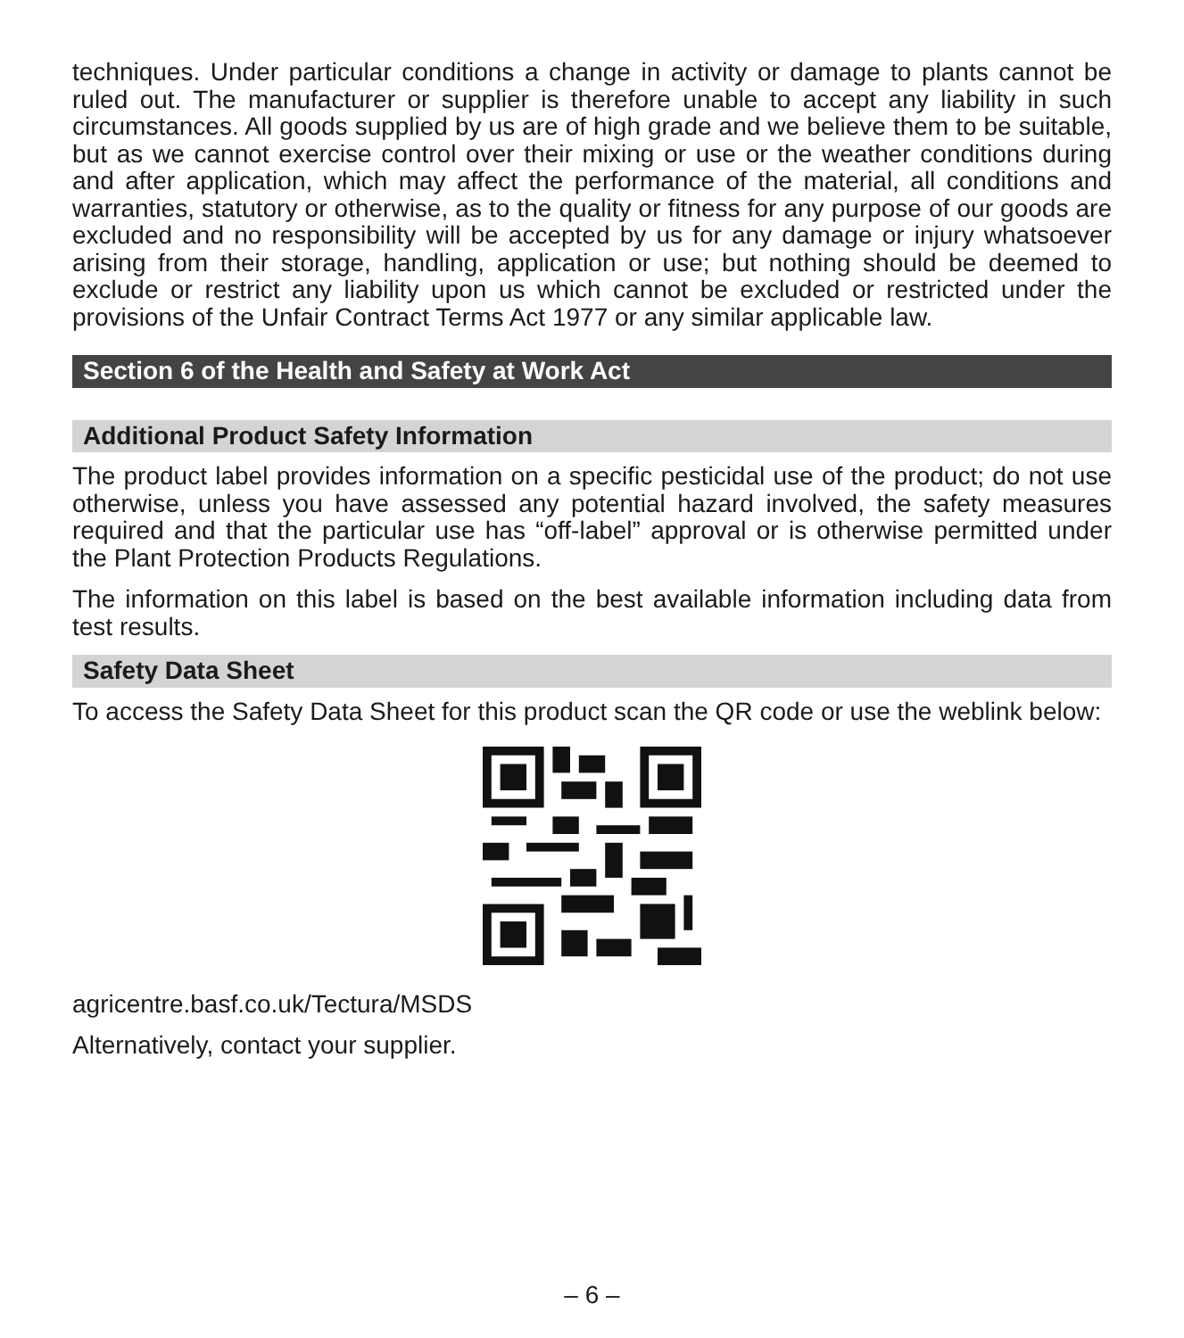techniques. Under particular conditions a change in activity or damage to plants cannot be ruled out. The manufacturer or supplier is therefore unable to accept any liability in such circumstances. All goods supplied by us are of high grade and we believe them to be suitable, but as we cannot exercise control over their mixing or use or the weather conditions during and after application, which may affect the performance of the material, all conditions and warranties, statutory or otherwise, as to the quality or fitness for any purpose of our goods are excluded and no responsibility will be accepted by us for any damage or injury whatsoever arising from their storage, handling, application or use; but nothing should be deemed to exclude or restrict any liability upon us which cannot be excluded or restricted under the provisions of the Unfair Contract Terms Act 1977 or any similar applicable law.
Section 6 of the Health and Safety at Work Act
Additional Product Safety Information
The product label provides information on a specific pesticidal use of the product; do not use otherwise, unless you have assessed any potential hazard involved, the safety measures required and that the particular use has “off-label” approval or is otherwise permitted under the Plant Protection Products Regulations.
The information on this label is based on the best available information including data from test results.
Safety Data Sheet
To access the Safety Data Sheet for this product scan the QR code or use the weblink below:
agricentre.basf.co.uk/Tectura/MSDS
Alternatively, contact your supplier.
– 6 –